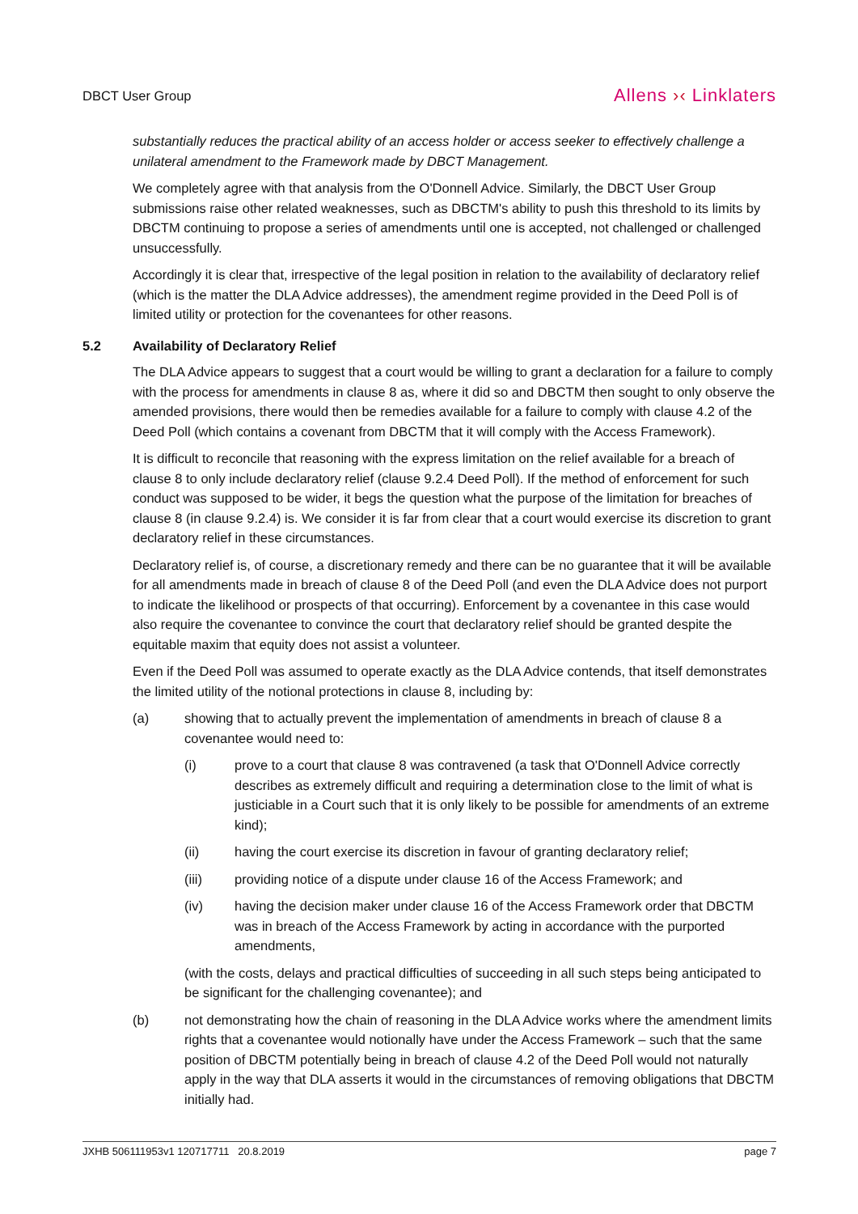DBCT User Group
Allens ›‹ Linklaters
substantially reduces the practical ability of an access holder or access seeker to effectively challenge a unilateral amendment to the Framework made by DBCT Management.
We completely agree with that analysis from the O'Donnell Advice. Similarly, the DBCT User Group submissions raise other related weaknesses, such as DBCTM's ability to push this threshold to its limits by DBCTM continuing to propose a series of amendments until one is accepted, not challenged or challenged unsuccessfully.
Accordingly it is clear that, irrespective of the legal position in relation to the availability of declaratory relief (which is the matter the DLA Advice addresses), the amendment regime provided in the Deed Poll is of limited utility or protection for the covenantees for other reasons.
5.2 Availability of Declaratory Relief
The DLA Advice appears to suggest that a court would be willing to grant a declaration for a failure to comply with the process for amendments in clause 8 as, where it did so and DBCTM then sought to only observe the amended provisions, there would then be remedies available for a failure to comply with clause 4.2 of the Deed Poll (which contains a covenant from DBCTM that it will comply with the Access Framework).
It is difficult to reconcile that reasoning with the express limitation on the relief available for a breach of clause 8 to only include declaratory relief (clause 9.2.4 Deed Poll). If the method of enforcement for such conduct was supposed to be wider, it begs the question what the purpose of the limitation for breaches of clause 8 (in clause 9.2.4) is. We consider it is far from clear that a court would exercise its discretion to grant declaratory relief in these circumstances.
Declaratory relief is, of course, a discretionary remedy and there can be no guarantee that it will be available for all amendments made in breach of clause 8 of the Deed Poll (and even the DLA Advice does not purport to indicate the likelihood or prospects of that occurring). Enforcement by a covenantee in this case would also require the covenantee to convince the court that declaratory relief should be granted despite the equitable maxim that equity does not assist a volunteer.
Even if the Deed Poll was assumed to operate exactly as the DLA Advice contends, that itself demonstrates the limited utility of the notional protections in clause 8, including by:
(a) showing that to actually prevent the implementation of amendments in breach of clause 8 a covenantee would need to:
(i) prove to a court that clause 8 was contravened (a task that O'Donnell Advice correctly describes as extremely difficult and requiring a determination close to the limit of what is justiciable in a Court such that it is only likely to be possible for amendments of an extreme kind);
(ii) having the court exercise its discretion in favour of granting declaratory relief;
(iii) providing notice of a dispute under clause 16 of the Access Framework; and
(iv) having the decision maker under clause 16 of the Access Framework order that DBCTM was in breach of the Access Framework by acting in accordance with the purported amendments,
(with the costs, delays and practical difficulties of succeeding in all such steps being anticipated to be significant for the challenging covenantee); and
(b) not demonstrating how the chain of reasoning in the DLA Advice works where the amendment limits rights that a covenantee would notionally have under the Access Framework – such that the same position of DBCTM potentially being in breach of clause 4.2 of the Deed Poll would not naturally apply in the way that DLA asserts it would in the circumstances of removing obligations that DBCTM initially had.
JXHB 506111953v1 120717711 20.8.2019 page 7